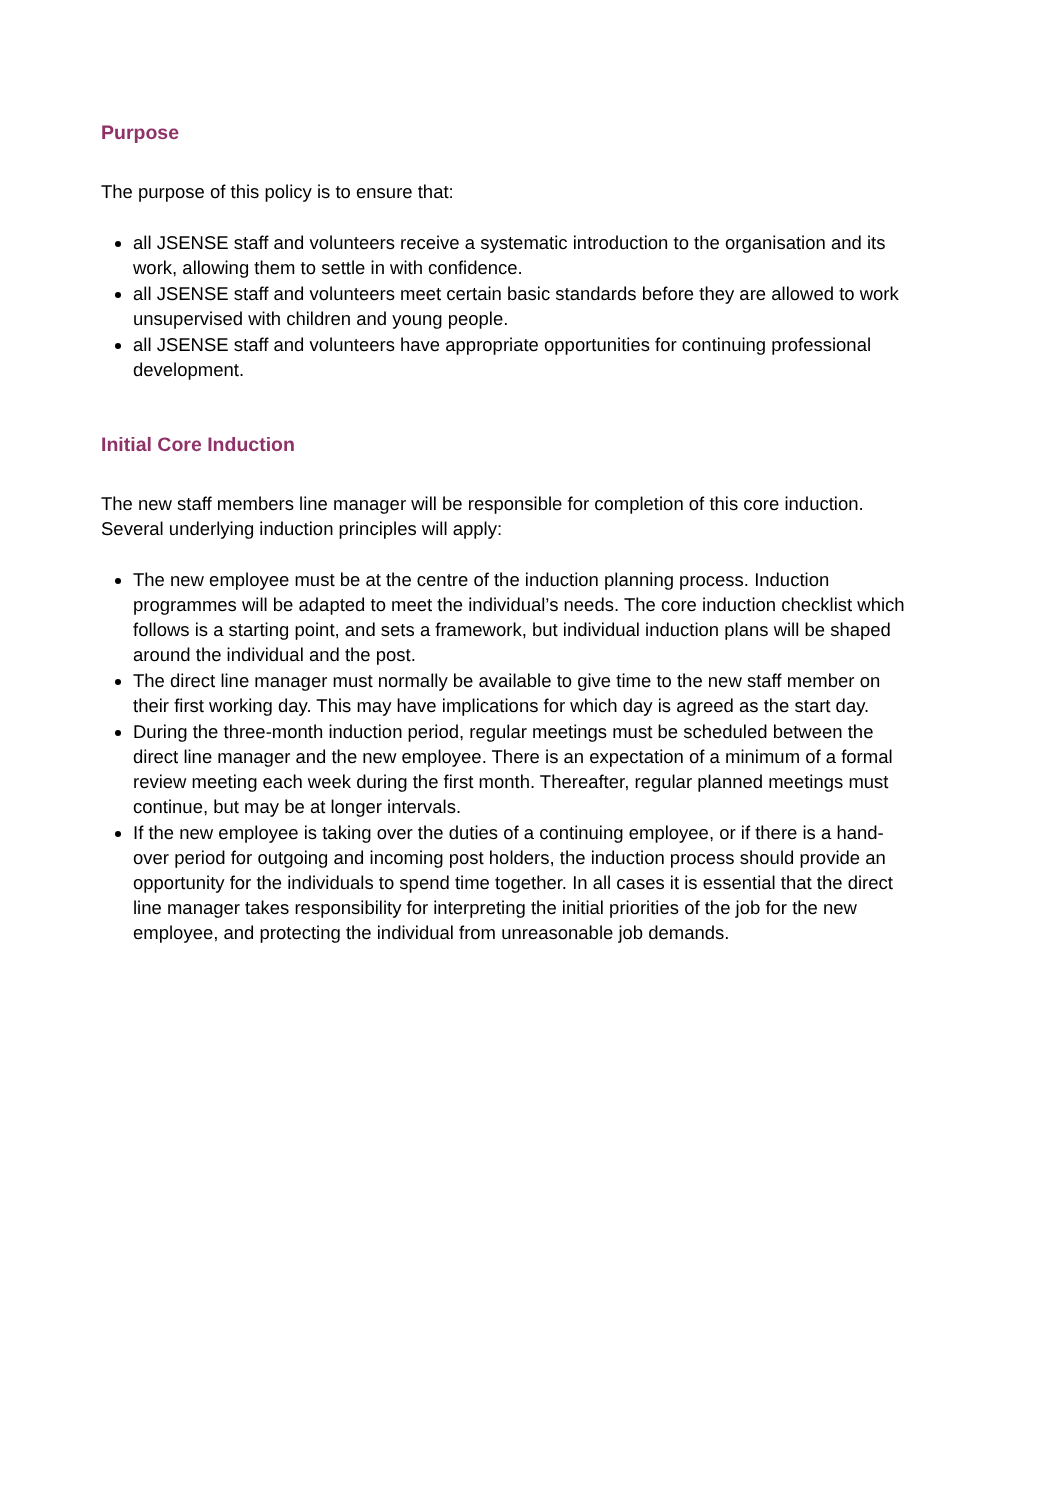Purpose
The purpose of this policy is to ensure that:
all JSENSE staff and volunteers receive a systematic introduction to the organisation and its work, allowing them to settle in with confidence.
all JSENSE staff and volunteers meet certain basic standards before they are allowed to work unsupervised with children and young people.
all JSENSE staff and volunteers have appropriate opportunities for continuing professional development.
Initial Core Induction
The new staff members line manager will be responsible for completion of this core induction. Several underlying induction principles will apply:
The new employee must be at the centre of the induction planning process. Induction programmes will be adapted to meet the individual’s needs. The core induction checklist which follows is a starting point, and sets a framework, but individual induction plans will be shaped around the individual and the post.
The direct line manager must normally be available to give time to the new staff member on their first working day. This may have implications for which day is agreed as the start day.
During the three-month induction period, regular meetings must be scheduled between the direct line manager and the new employee. There is an expectation of a minimum of a formal review meeting each week during the first month. Thereafter, regular planned meetings must continue, but may be at longer intervals.
If the new employee is taking over the duties of a continuing employee, or if there is a hand-over period for outgoing and incoming post holders, the induction process should provide an opportunity for the individuals to spend time together. In all cases it is essential that the direct line manager takes responsibility for interpreting the initial priorities of the job for the new employee, and protecting the individual from unreasonable job demands.